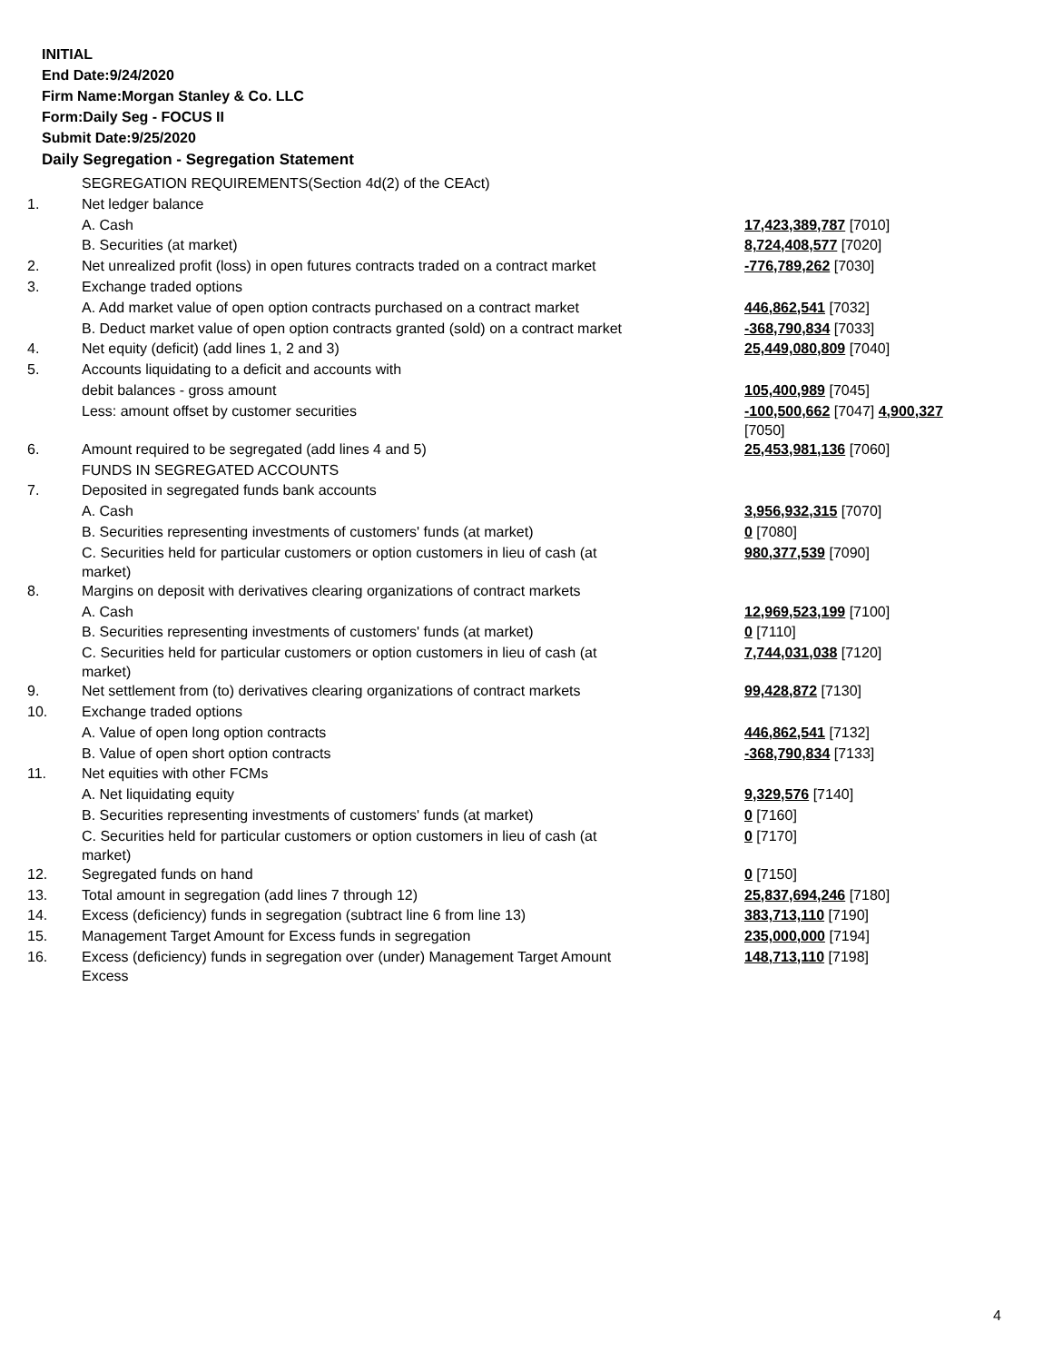INITIAL
End Date:9/24/2020
Firm Name:Morgan Stanley & Co. LLC
Form:Daily Seg - FOCUS II
Submit Date:9/25/2020
Daily Segregation - Segregation Statement
| | SEGREGATION REQUIREMENTS(Section 4d(2) of the CEAct) | |
| 1. | Net ledger balance | |
| | A. Cash | 17,423,389,787 [7010] |
| | B. Securities (at market) | 8,724,408,577 [7020] |
| 2. | Net unrealized profit (loss) in open futures contracts traded on a contract market | -776,789,262 [7030] |
| 3. | Exchange traded options | |
| | A. Add market value of open option contracts purchased on a contract market | 446,862,541 [7032] |
| | B. Deduct market value of open option contracts granted (sold) on a contract market | -368,790,834 [7033] |
| 4. | Net equity (deficit) (add lines 1, 2 and 3) | 25,449,080,809 [7040] |
| 5. | Accounts liquidating to a deficit and accounts with | |
| | debit balances - gross amount | 105,400,989 [7045] |
| | Less: amount offset by customer securities | -100,500,662 [7047] 4,900,327 [7050] |
| 6. | Amount required to be segregated (add lines 4 and 5) | 25,453,981,136 [7060] |
| | FUNDS IN SEGREGATED ACCOUNTS | |
| 7. | Deposited in segregated funds bank accounts | |
| | A. Cash | 3,956,932,315 [7070] |
| | B. Securities representing investments of customers' funds (at market) | 0 [7080] |
| | C. Securities held for particular customers or option customers in lieu of cash (at market) | 980,377,539 [7090] |
| 8. | Margins on deposit with derivatives clearing organizations of contract markets | |
| | A. Cash | 12,969,523,199 [7100] |
| | B. Securities representing investments of customers' funds (at market) | 0 [7110] |
| | C. Securities held for particular customers or option customers in lieu of cash (at market) | 7,744,031,038 [7120] |
| 9. | Net settlement from (to) derivatives clearing organizations of contract markets | 99,428,872 [7130] |
| 10. | Exchange traded options | |
| | A. Value of open long option contracts | 446,862,541 [7132] |
| | B. Value of open short option contracts | -368,790,834 [7133] |
| 11. | Net equities with other FCMs | |
| | A. Net liquidating equity | 9,329,576 [7140] |
| | B. Securities representing investments of customers' funds (at market) | 0 [7160] |
| | C. Securities held for particular customers or option customers in lieu of cash (at market) | 0 [7170] |
| 12. | Segregated funds on hand | 0 [7150] |
| 13. | Total amount in segregation (add lines 7 through 12) | 25,837,694,246 [7180] |
| 14. | Excess (deficiency) funds in segregation (subtract line 6 from line 13) | 383,713,110 [7190] |
| 15. | Management Target Amount for Excess funds in segregation | 235,000,000 [7194] |
| 16. | Excess (deficiency) funds in segregation over (under) Management Target Amount Excess | 148,713,110 [7198] |
4